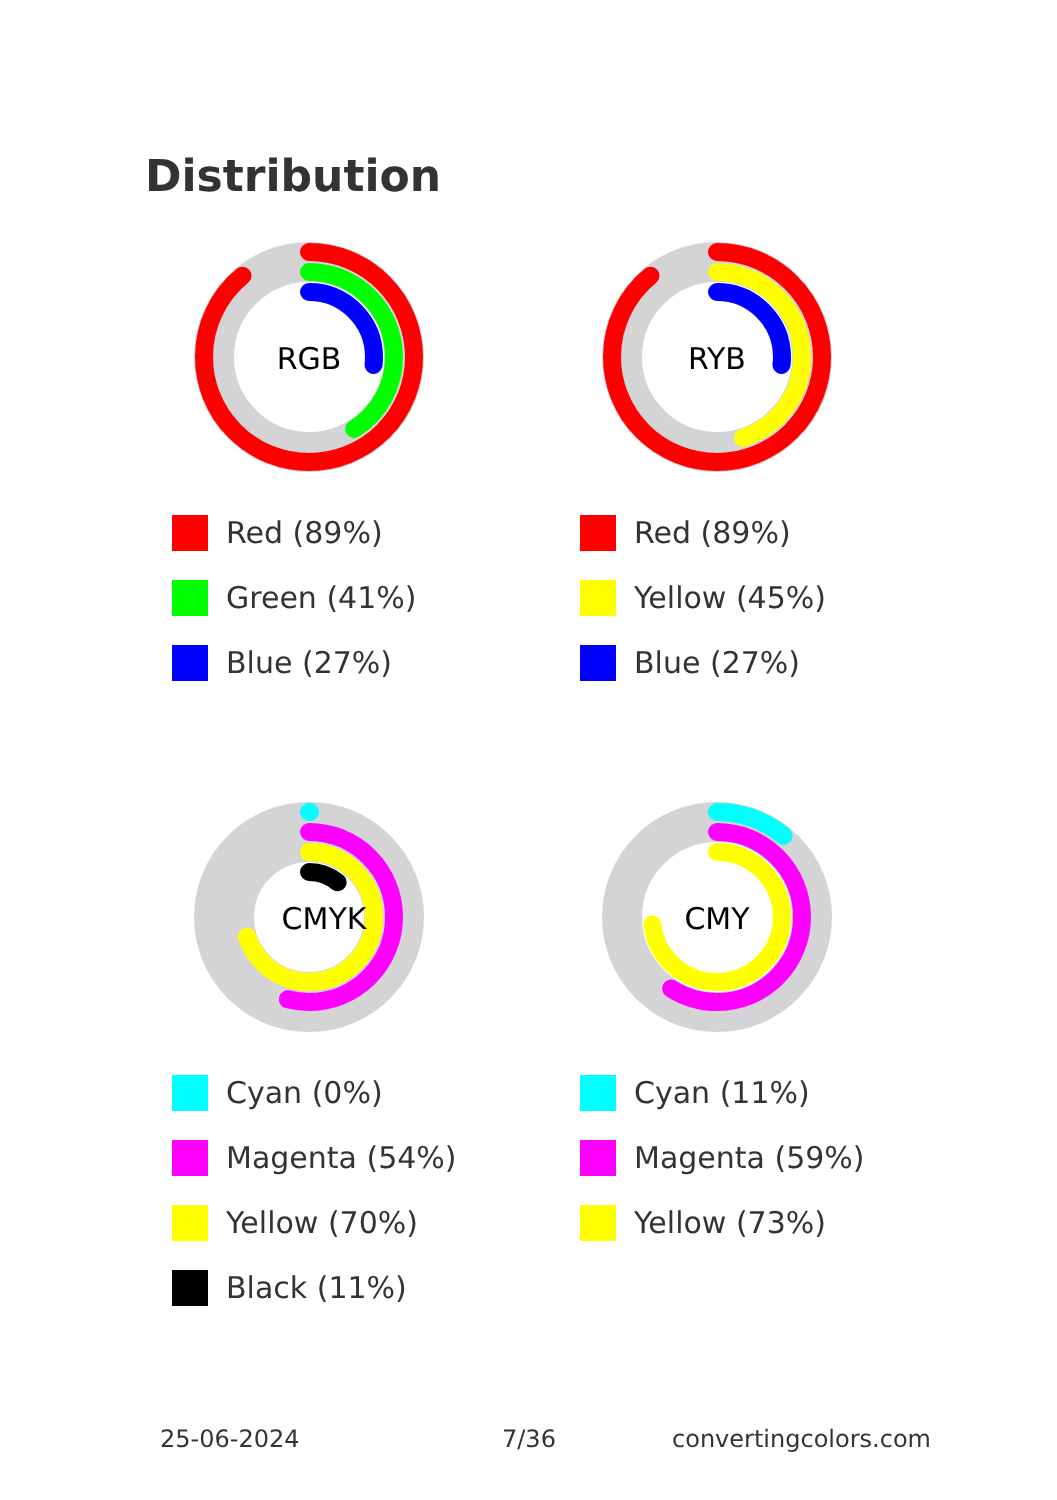Distribution
RGB
Red (89%)
Green (41%)
Blue (27%)
RYB
Red (89%)
Yellow (45%)
Blue (27%)
CMYK
Cyan (0%)
Magenta (54%)
Yellow (70%)
Black (11%)
CMY
Cyan (11%)
Magenta (59%)
Yellow (73%)
25-06-2024 7/36 convertingcolors.com